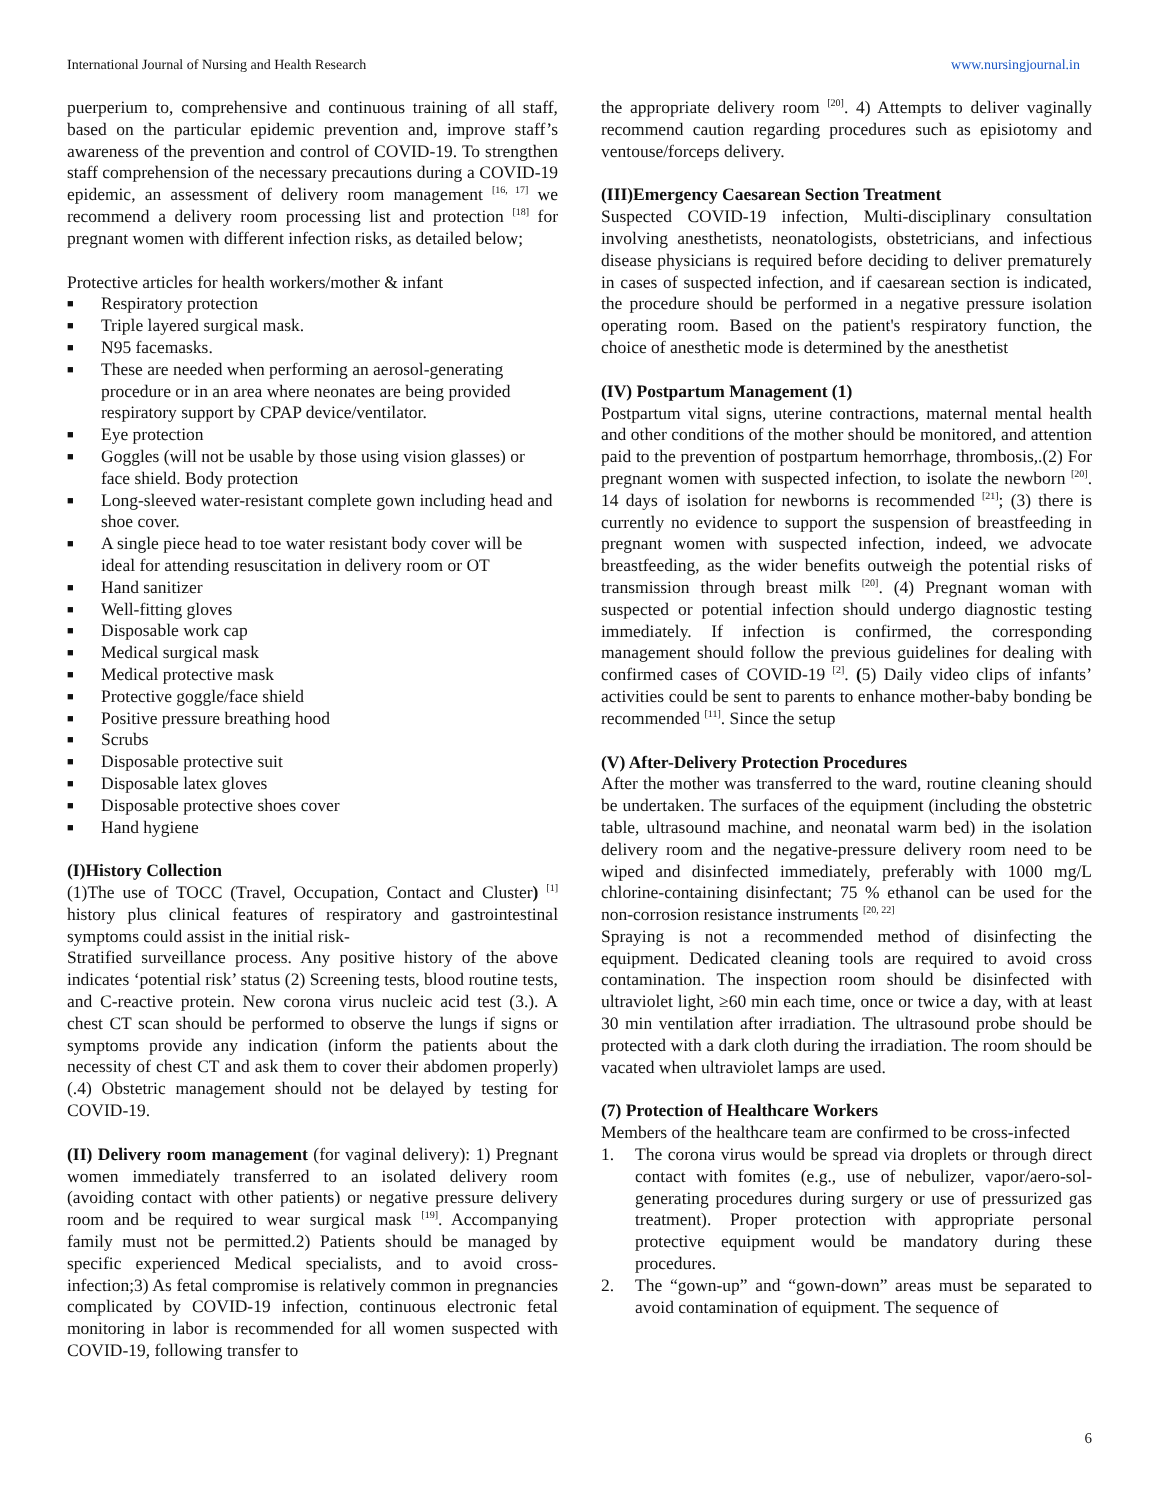International Journal of Nursing and Health Research www.nursingjournal.in
puerperium to, comprehensive and continuous training of all staff, based on the particular epidemic prevention and, improve staff’s awareness of the prevention and control of COVID-19. To strengthen staff comprehension of the necessary precautions during a COVID-19 epidemic, an assessment of delivery room management <sup>[16, 17]</sup> we recommend a delivery room processing list and protection <sup>[18]</sup> for pregnant women with different infection risks, as detailed below;
Protective articles for health workers/mother & infant
■ Respiratory protection
■ Triple layered surgical mask.
■ N95 facemasks.
■ These are needed when performing an aerosol-generating procedure or in an area where neonates are being provided respiratory support by CPAP device/ventilator.
■ Eye protection
■ Goggles (will not be usable by those using vision glasses) or face shield. Body protection
■ Long-sleeved water-resistant complete gown including head and shoe cover.
■ A single piece head to toe water resistant body cover will be ideal for attending resuscitation in delivery room or OT
■ Hand sanitizer
■ Well-fitting gloves
■ Disposable work cap
■ Medical surgical mask
■ Medical protective mask
■ Protective goggle/face shield
■ Positive pressure breathing hood
■ Scrubs
■ Disposable protective suit
■ Disposable latex gloves
■ Disposable protective shoes cover
■ Hand hygiene
(I)History Collection
(1)The use of TOCC (Travel, Occupation, Contact and Cluster) <sup>[1]</sup> history plus clinical features of respiratory and gastrointestinal symptoms could assist in the initial risk-
Stratified surveillance process. Any positive history of the above indicates ‘potential risk’ status (2) Screening tests, blood routine tests, and C-reactive protein. New corona virus nucleic acid test (3.). A chest CT scan should be performed to observe the lungs if signs or symptoms provide any indication (inform the patients about the necessity of chest CT and ask them to cover their abdomen properly) (.4) Obstetric management should not be delayed by testing for COVID-19.
(II) Delivery room management (for vaginal delivery): 1) Pregnant women immediately transferred to an isolated delivery room (avoiding contact with other patients) or negative pressure delivery room and be required to wear surgical mask <sup>[19]</sup>. Accompanying family must not be permitted.2) Patients should be managed by specific experienced Medical specialists, and to avoid cross-infection;3) As fetal compromise is relatively common in pregnancies complicated by COVID-19 infection, continuous electronic fetal monitoring in labor is recommended for all women suspected with COVID-19, following transfer to
the appropriate delivery room <sup>[20]</sup>. 4) Attempts to deliver vaginally recommend caution regarding procedures such as episiotomy and ventouse/forceps delivery.
(III)Emergency Caesarean Section Treatment
Suspected COVID-19 infection, Multi-disciplinary consultation involving anesthetists, neonatologists, obstetricians, and infectious disease physicians is required before deciding to deliver prematurely in cases of suspected infection, and if caesarean section is indicated, the procedure should be performed in a negative pressure isolation operating room. Based on the patient's respiratory function, the choice of anesthetic mode is determined by the anesthetist
(IV) Postpartum Management (1)
Postpartum vital signs, uterine contractions, maternal mental health and other conditions of the mother should be monitored, and attention paid to the prevention of postpartum hemorrhage, thrombosis,.(2) For pregnant women with suspected infection, to isolate the newborn <sup>[20]</sup>. 14 days of isolation for newborns is recommended <sup>[21]</sup>; (3) there is currently no evidence to support the suspension of breastfeeding in pregnant women with suspected infection, indeed, we advocate breastfeeding, as the wider benefits outweigh the potential risks of transmission through breast milk <sup>[20]</sup>. (4) Pregnant woman with suspected or potential infection should undergo diagnostic testing immediately. If infection is confirmed, the corresponding management should follow the previous guidelines for dealing with confirmed cases of COVID-19 <sup>[2]</sup>. (5) Daily video clips of infants’ activities could be sent to parents to enhance mother-baby bonding be recommended <sup>[11]</sup>. Since the setup
(V) After-Delivery Protection Procedures
After the mother was transferred to the ward, routine cleaning should be undertaken. The surfaces of the equipment (including the obstetric table, ultrasound machine, and neonatal warm bed) in the isolation delivery room and the negative-pressure delivery room need to be wiped and disinfected immediately, preferably with 1000 mg/L chlorine-containing disinfectant; 75 % ethanol can be used for the non-corrosion resistance instruments <sup>[20, 22]</sup>
Spraying is not a recommended method of disinfecting the equipment. Dedicated cleaning tools are required to avoid cross contamination. The inspection room should be disinfected with ultraviolet light, ≥60 min each time, once or twice a day, with at least 30 min ventilation after irradiation. The ultrasound probe should be protected with a dark cloth during the irradiation. The room should be vacated when ultraviolet lamps are used.
(7) Protection of Healthcare Workers
Members of the healthcare team are confirmed to be cross-infected
1. The corona virus would be spread via droplets or through direct contact with fomites (e.g., use of nebulizer, vapor/aero-sol-generating procedures during surgery or use of pressurized gas treatment). Proper protection with appropriate personal protective equipment would be mandatory during these procedures.
2. The “gown-up” and “gown-down” areas must be separated to avoid contamination of equipment. The sequence of
6